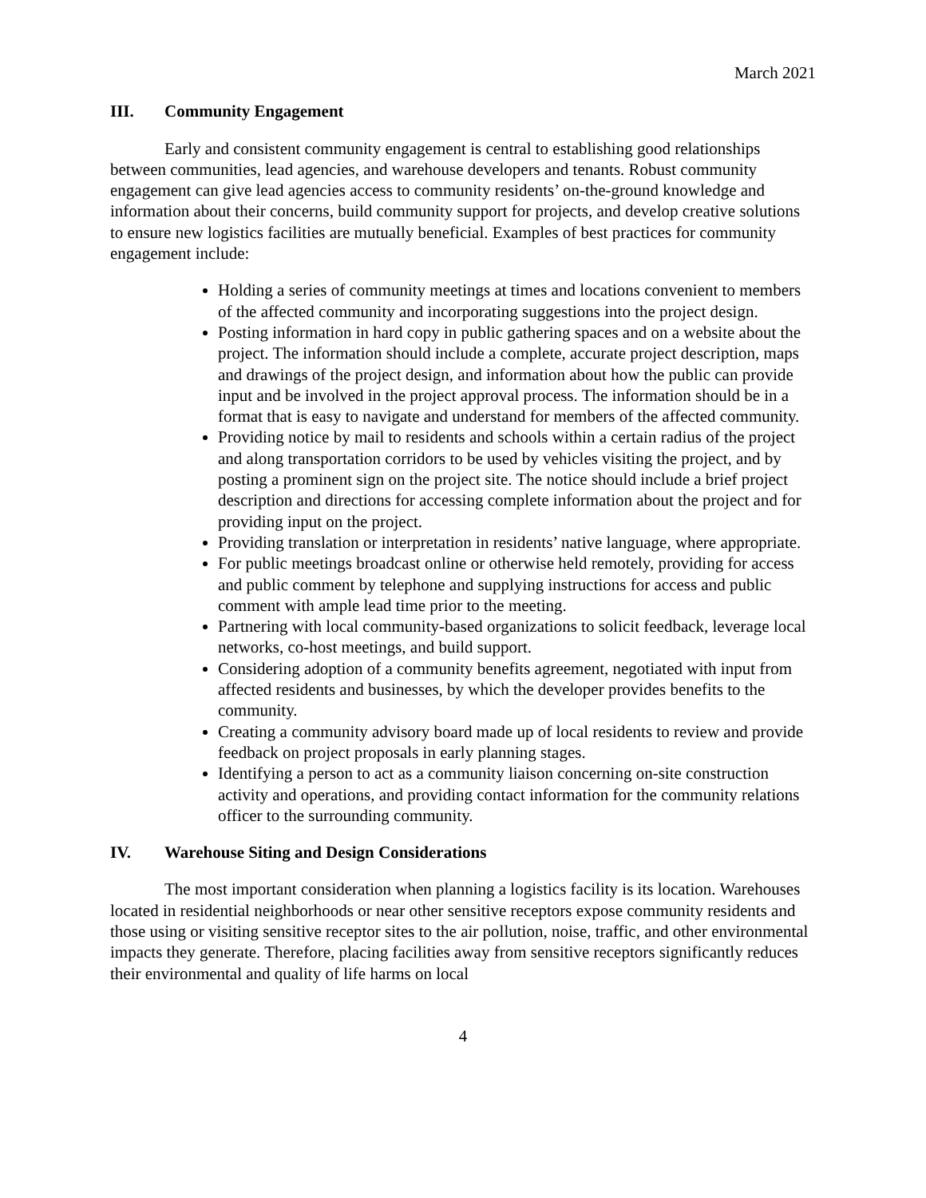March 2021
III. Community Engagement
Early and consistent community engagement is central to establishing good relationships between communities, lead agencies, and warehouse developers and tenants. Robust community engagement can give lead agencies access to community residents’ on-the-ground knowledge and information about their concerns, build community support for projects, and develop creative solutions to ensure new logistics facilities are mutually beneficial. Examples of best practices for community engagement include:
Holding a series of community meetings at times and locations convenient to members of the affected community and incorporating suggestions into the project design.
Posting information in hard copy in public gathering spaces and on a website about the project. The information should include a complete, accurate project description, maps and drawings of the project design, and information about how the public can provide input and be involved in the project approval process. The information should be in a format that is easy to navigate and understand for members of the affected community.
Providing notice by mail to residents and schools within a certain radius of the project and along transportation corridors to be used by vehicles visiting the project, and by posting a prominent sign on the project site. The notice should include a brief project description and directions for accessing complete information about the project and for providing input on the project.
Providing translation or interpretation in residents’ native language, where appropriate.
For public meetings broadcast online or otherwise held remotely, providing for access and public comment by telephone and supplying instructions for access and public comment with ample lead time prior to the meeting.
Partnering with local community-based organizations to solicit feedback, leverage local networks, co-host meetings, and build support.
Considering adoption of a community benefits agreement, negotiated with input from affected residents and businesses, by which the developer provides benefits to the community.
Creating a community advisory board made up of local residents to review and provide feedback on project proposals in early planning stages.
Identifying a person to act as a community liaison concerning on-site construction activity and operations, and providing contact information for the community relations officer to the surrounding community.
IV. Warehouse Siting and Design Considerations
The most important consideration when planning a logistics facility is its location. Warehouses located in residential neighborhoods or near other sensitive receptors expose community residents and those using or visiting sensitive receptor sites to the air pollution, noise, traffic, and other environmental impacts they generate. Therefore, placing facilities away from sensitive receptors significantly reduces their environmental and quality of life harms on local
4